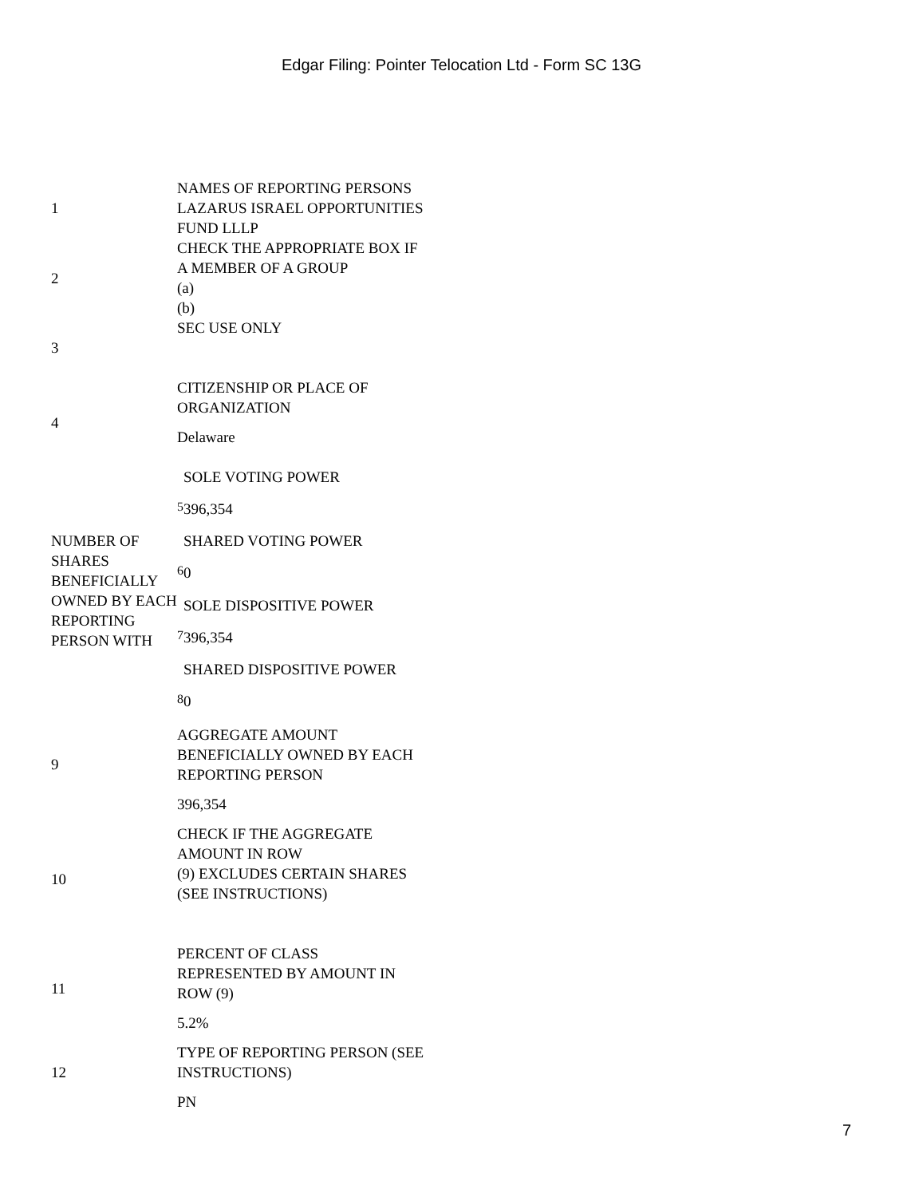Edgar Filing: Pointer Telocation Ltd - Form SC 13G
| 1 | NAMES OF REPORTING PERSONS LAZARUS ISRAEL OPPORTUNITIES FUND LLLP |
| 2 | CHECK THE APPROPRIATE BOX IF A MEMBER OF A GROUP (a) (b) |
| 3 | SEC USE ONLY |
| 4 | CITIZENSHIP OR PLACE OF ORGANIZATION Delaware |
| NUMBER OF SHARES BENEFICIALLY OWNED BY EACH REPORTING PERSON WITH | / / SOLE VOTING POWER / / <sup>5</sup> / 396,354 / / / SHARED VOTING POWER / / <sup>6</sup> / 0 / / / SOLE DISPOSITIVE POWER / / <sup>7</sup> / 396,354 / / / SHARED DISPOSITIVE POWER / / <sup>8</sup> / 0 / |
| 9 | AGGREGATE AMOUNT BENEFICIALLY OWNED BY EACH REPORTING PERSON 396,354 |
| 10 | CHECK IF THE AGGREGATE AMOUNT IN ROW (9) EXCLUDES CERTAIN SHARES (SEE INSTRUCTIONS) |
| 11 | PERCENT OF CLASS REPRESENTED BY AMOUNT IN ROW (9) 5.2% |
| 12 | TYPE OF REPORTING PERSON (SEE INSTRUCTIONS) PN |
7